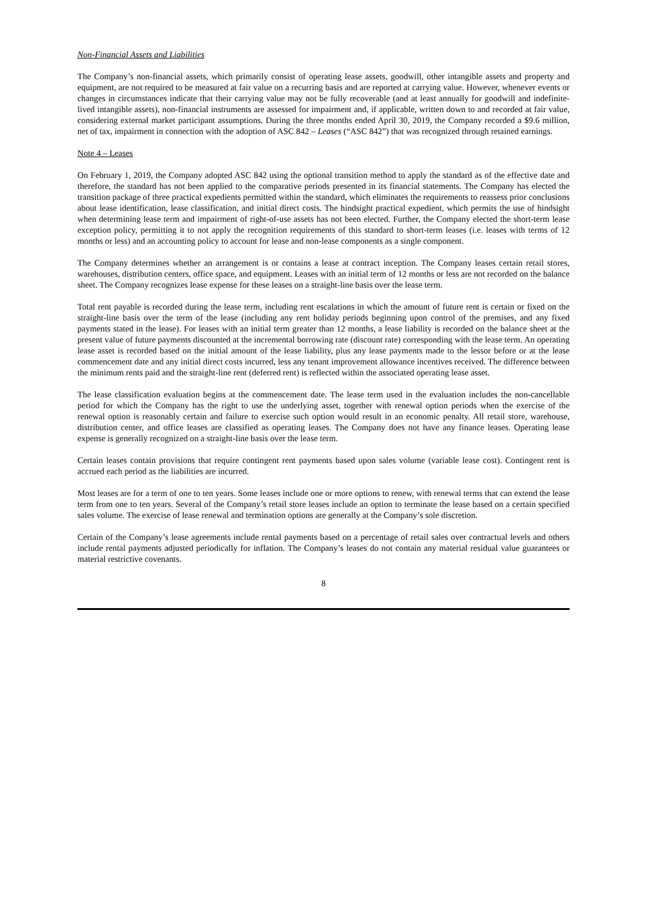Non-Financial Assets and Liabilities
The Company’s non-financial assets, which primarily consist of operating lease assets, goodwill, other intangible assets and property and equipment, are not required to be measured at fair value on a recurring basis and are reported at carrying value. However, whenever events or changes in circumstances indicate that their carrying value may not be fully recoverable (and at least annually for goodwill and indefinite-lived intangible assets), non-financial instruments are assessed for impairment and, if applicable, written down to and recorded at fair value, considering external market participant assumptions. During the three months ended April 30, 2019, the Company recorded a $9.6 million, net of tax, impairment in connection with the adoption of ASC 842 – Leases (“ASC 842”) that was recognized through retained earnings.
Note 4 – Leases
On February 1, 2019, the Company adopted ASC 842 using the optional transition method to apply the standard as of the effective date and therefore, the standard has not been applied to the comparative periods presented in its financial statements. The Company has elected the transition package of three practical expedients permitted within the standard, which eliminates the requirements to reassess prior conclusions about lease identification, lease classification, and initial direct costs. The hindsight practical expedient, which permits the use of hindsight when determining lease term and impairment of right-of-use assets has not been elected. Further, the Company elected the short-term lease exception policy, permitting it to not apply the recognition requirements of this standard to short-term leases (i.e. leases with terms of 12 months or less) and an accounting policy to account for lease and non-lease components as a single component.
The Company determines whether an arrangement is or contains a lease at contract inception. The Company leases certain retail stores, warehouses, distribution centers, office space, and equipment. Leases with an initial term of 12 months or less are not recorded on the balance sheet. The Company recognizes lease expense for these leases on a straight-line basis over the lease term.
Total rent payable is recorded during the lease term, including rent escalations in which the amount of future rent is certain or fixed on the straight-line basis over the term of the lease (including any rent holiday periods beginning upon control of the premises, and any fixed payments stated in the lease). For leases with an initial term greater than 12 months, a lease liability is recorded on the balance sheet at the present value of future payments discounted at the incremental borrowing rate (discount rate) corresponding with the lease term. An operating lease asset is recorded based on the initial amount of the lease liability, plus any lease payments made to the lessor before or at the lease commencement date and any initial direct costs incurred, less any tenant improvement allowance incentives received. The difference between the minimum rents paid and the straight-line rent (deferred rent) is reflected within the associated operating lease asset.
The lease classification evaluation begins at the commencement date. The lease term used in the evaluation includes the non-cancellable period for which the Company has the right to use the underlying asset, together with renewal option periods when the exercise of the renewal option is reasonably certain and failure to exercise such option would result in an economic penalty. All retail store, warehouse, distribution center, and office leases are classified as operating leases. The Company does not have any finance leases. Operating lease expense is generally recognized on a straight-line basis over the lease term.
Certain leases contain provisions that require contingent rent payments based upon sales volume (variable lease cost). Contingent rent is accrued each period as the liabilities are incurred.
Most leases are for a term of one to ten years. Some leases include one or more options to renew, with renewal terms that can extend the lease term from one to ten years. Several of the Company’s retail store leases include an option to terminate the lease based on a certain specified sales volume. The exercise of lease renewal and termination options are generally at the Company’s sole discretion.
Certain of the Company’s lease agreements include rental payments based on a percentage of retail sales over contractual levels and others include rental payments adjusted periodically for inflation. The Company’s leases do not contain any material residual value guarantees or material restrictive covenants.
8